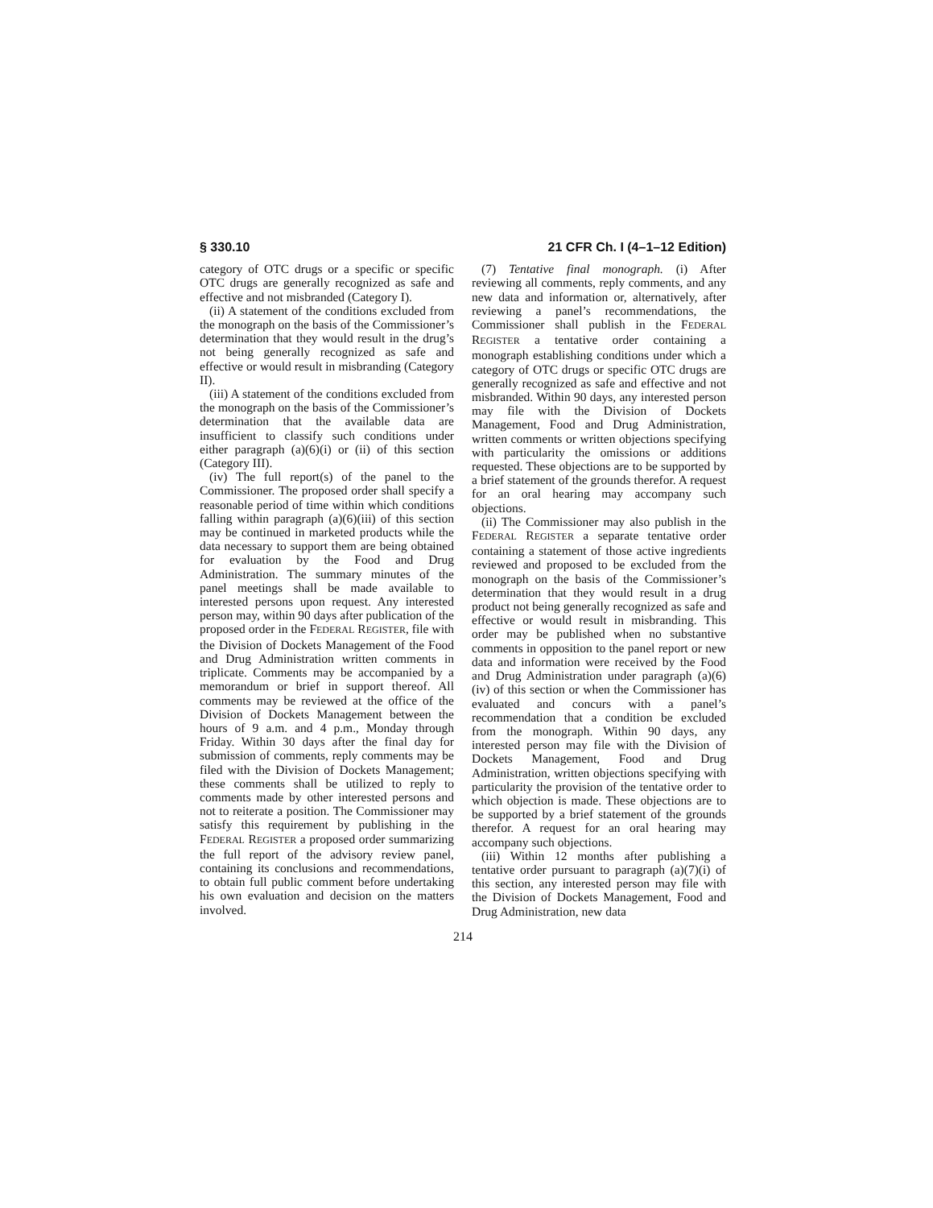§ 330.10 21 CFR Ch. I (4–1–12 Edition)
category of OTC drugs or a specific or specific OTC drugs are generally recognized as safe and effective and not misbranded (Category I).
(ii) A statement of the conditions excluded from the monograph on the basis of the Commissioner’s determination that they would result in the drug’s not being generally recognized as safe and effective or would result in misbranding (Category II).
(iii) A statement of the conditions excluded from the monograph on the basis of the Commissioner’s determination that the available data are insufficient to classify such conditions under either paragraph (a)(6)(i) or (ii) of this section (Category III).
(iv) The full report(s) of the panel to the Commissioner. The proposed order shall specify a reasonable period of time within which conditions falling within paragraph (a)(6)(iii) of this section may be continued in marketed products while the data necessary to support them are being obtained for evaluation by the Food and Drug Administration. The summary minutes of the panel meetings shall be made available to interested persons upon request. Any interested person may, within 90 days after publication of the proposed order in the FEDERAL REGISTER, file with the Division of Dockets Management of the Food and Drug Administration written comments in triplicate. Comments may be accompanied by a memorandum or brief in support thereof. All comments may be reviewed at the office of the Division of Dockets Management between the hours of 9 a.m. and 4 p.m., Monday through Friday. Within 30 days after the final day for submission of comments, reply comments may be filed with the Division of Dockets Management; these comments shall be utilized to reply to comments made by other interested persons and not to reiterate a position. The Commissioner may satisfy this requirement by publishing in the FEDERAL REGISTER a proposed order summarizing the full report of the advisory review panel, containing its conclusions and recommendations, to obtain full public comment before undertaking his own evaluation and decision on the matters involved.
(7) Tentative final monograph. (i) After reviewing all comments, reply comments, and any new data and information or, alternatively, after reviewing a panel’s recommendations, the Commissioner shall publish in the FEDERAL REGISTER a tentative order containing a monograph establishing conditions under which a category of OTC drugs or specific OTC drugs are generally recognized as safe and effective and not misbranded. Within 90 days, any interested person may file with the Division of Dockets Management, Food and Drug Administration, written comments or written objections specifying with particularity the omissions or additions requested. These objections are to be supported by a brief statement of the grounds therefor. A request for an oral hearing may accompany such objections.
(ii) The Commissioner may also publish in the FEDERAL REGISTER a separate tentative order containing a statement of those active ingredients reviewed and proposed to be excluded from the monograph on the basis of the Commissioner’s determination that they would result in a drug product not being generally recognized as safe and effective or would result in misbranding. This order may be published when no substantive comments in opposition to the panel report or new data and information were received by the Food and Drug Administration under paragraph (a)(6)(iv) of this section or when the Commissioner has evaluated and concurs with a panel’s recommendation that a condition be excluded from the monograph. Within 90 days, any interested person may file with the Division of Dockets Management, Food and Drug Administration, written objections specifying with particularity the provision of the tentative order to which objection is made. These objections are to be supported by a brief statement of the grounds therefor. A request for an oral hearing may accompany such objections.
(iii) Within 12 months after publishing a tentative order pursuant to paragraph (a)(7)(i) of this section, any interested person may file with the Division of Dockets Management, Food and Drug Administration, new data
214